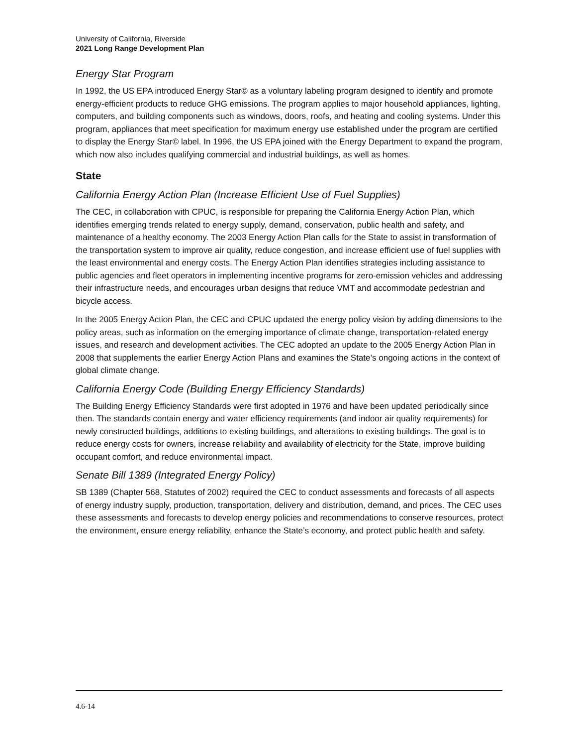University of California, Riverside
2021 Long Range Development Plan
Energy Star Program
In 1992, the US EPA introduced Energy Star© as a voluntary labeling program designed to identify and promote energy-efficient products to reduce GHG emissions. The program applies to major household appliances, lighting, computers, and building components such as windows, doors, roofs, and heating and cooling systems. Under this program, appliances that meet specification for maximum energy use established under the program are certified to display the Energy Star© label. In 1996, the US EPA joined with the Energy Department to expand the program, which now also includes qualifying commercial and industrial buildings, as well as homes.
State
California Energy Action Plan (Increase Efficient Use of Fuel Supplies)
The CEC, in collaboration with CPUC, is responsible for preparing the California Energy Action Plan, which identifies emerging trends related to energy supply, demand, conservation, public health and safety, and maintenance of a healthy economy. The 2003 Energy Action Plan calls for the State to assist in transformation of the transportation system to improve air quality, reduce congestion, and increase efficient use of fuel supplies with the least environmental and energy costs. The Energy Action Plan identifies strategies including assistance to public agencies and fleet operators in implementing incentive programs for zero-emission vehicles and addressing their infrastructure needs, and encourages urban designs that reduce VMT and accommodate pedestrian and bicycle access.
In the 2005 Energy Action Plan, the CEC and CPUC updated the energy policy vision by adding dimensions to the policy areas, such as information on the emerging importance of climate change, transportation-related energy issues, and research and development activities. The CEC adopted an update to the 2005 Energy Action Plan in 2008 that supplements the earlier Energy Action Plans and examines the State’s ongoing actions in the context of global climate change.
California Energy Code (Building Energy Efficiency Standards)
The Building Energy Efficiency Standards were first adopted in 1976 and have been updated periodically since then. The standards contain energy and water efficiency requirements (and indoor air quality requirements) for newly constructed buildings, additions to existing buildings, and alterations to existing buildings. The goal is to reduce energy costs for owners, increase reliability and availability of electricity for the State, improve building occupant comfort, and reduce environmental impact.
Senate Bill 1389 (Integrated Energy Policy)
SB 1389 (Chapter 568, Statutes of 2002) required the CEC to conduct assessments and forecasts of all aspects of energy industry supply, production, transportation, delivery and distribution, demand, and prices. The CEC uses these assessments and forecasts to develop energy policies and recommendations to conserve resources, protect the environment, ensure energy reliability, enhance the State’s economy, and protect public health and safety.
4.6-14